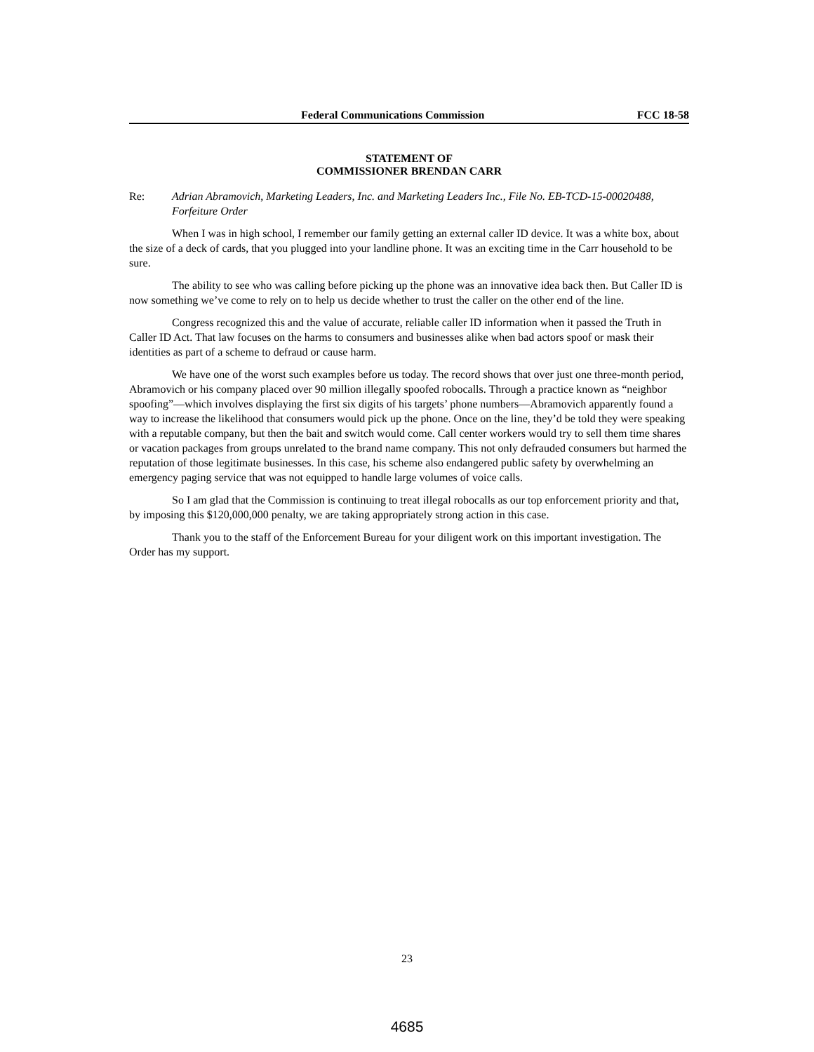Federal Communications Commission FCC 18-58
STATEMENT OF
COMMISSIONER BRENDAN CARR
Re: Adrian Abramovich, Marketing Leaders, Inc. and Marketing Leaders Inc., File No. EB-TCD-15-00020488, Forfeiture Order
When I was in high school, I remember our family getting an external caller ID device. It was a white box, about the size of a deck of cards, that you plugged into your landline phone. It was an exciting time in the Carr household to be sure.
The ability to see who was calling before picking up the phone was an innovative idea back then. But Caller ID is now something we’ve come to rely on to help us decide whether to trust the caller on the other end of the line.
Congress recognized this and the value of accurate, reliable caller ID information when it passed the Truth in Caller ID Act. That law focuses on the harms to consumers and businesses alike when bad actors spoof or mask their identities as part of a scheme to defraud or cause harm.
We have one of the worst such examples before us today. The record shows that over just one three-month period, Abramovich or his company placed over 90 million illegally spoofed robocalls. Through a practice known as “neighbor spoofing”—which involves displaying the first six digits of his targets’ phone numbers—Abramovich apparently found a way to increase the likelihood that consumers would pick up the phone. Once on the line, they’d be told they were speaking with a reputable company, but then the bait and switch would come. Call center workers would try to sell them time shares or vacation packages from groups unrelated to the brand name company. This not only defrauded consumers but harmed the reputation of those legitimate businesses. In this case, his scheme also endangered public safety by overwhelming an emergency paging service that was not equipped to handle large volumes of voice calls.
So I am glad that the Commission is continuing to treat illegal robocalls as our top enforcement priority and that, by imposing this $120,000,000 penalty, we are taking appropriately strong action in this case.
Thank you to the staff of the Enforcement Bureau for your diligent work on this important investigation. The Order has my support.
23
4685